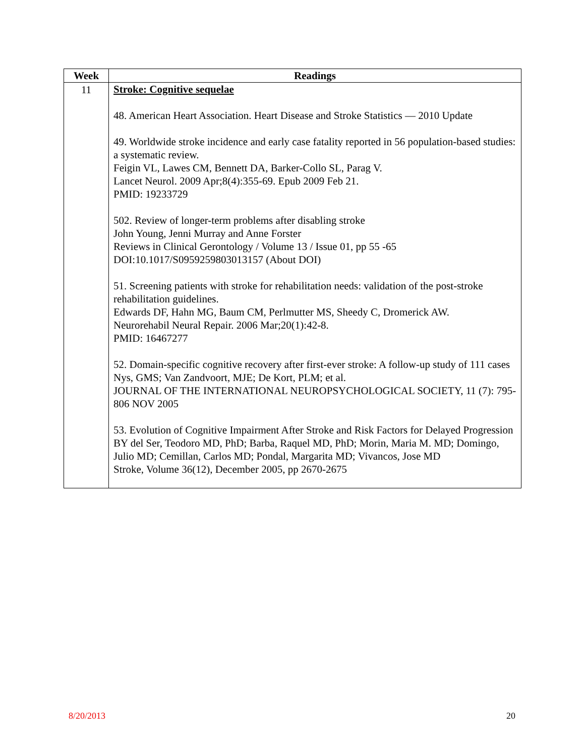| Week | Readings |
| --- | --- |
| 11 | Stroke: Cognitive sequelae 48. American Heart Association. Heart Disease and Stroke Statistics — 2010 Update 49. Worldwide stroke incidence and early case fatality reported in 56 population-based studies: a systematic review. Feigin VL, Lawes CM, Bennett DA, Barker-Collo SL, Parag V. Lancet Neurol. 2009 Apr;8(4):355-69. Epub 2009 Feb 21. PMID: 19233729 502. Review of longer-term problems after disabling stroke John Young, Jenni Murray and Anne Forster Reviews in Clinical Gerontology / Volume 13 / Issue 01, pp 55 -65 DOI:10.1017/S0959259803013157 (About DOI) 51. Screening patients with stroke for rehabilitation needs: validation of the post-stroke rehabilitation guidelines. Edwards DF, Hahn MG, Baum CM, Perlmutter MS, Sheedy C, Dromerick AW. Neurorehabil Neural Repair. 2006 Mar;20(1):42-8. PMID: 16467277 52. Domain-specific cognitive recovery after first-ever stroke: A follow-up study of 111 cases Nys, GMS; Van Zandvoort, MJE; De Kort, PLM; et al. JOURNAL OF THE INTERNATIONAL NEUROPSYCHOLOGICAL SOCIETY, 11 (7): 795-806 NOV 2005 53. Evolution of Cognitive Impairment After Stroke and Risk Factors for Delayed Progression BY del Ser, Teodoro MD, PhD; Barba, Raquel MD, PhD; Morin, Maria M. MD; Domingo, Julio MD; Cemillan, Carlos MD; Pondal, Margarita MD; Vivancos, Jose MD Stroke, Volume 36(12), December 2005, pp 2670-2675 |
8/20/2013 20